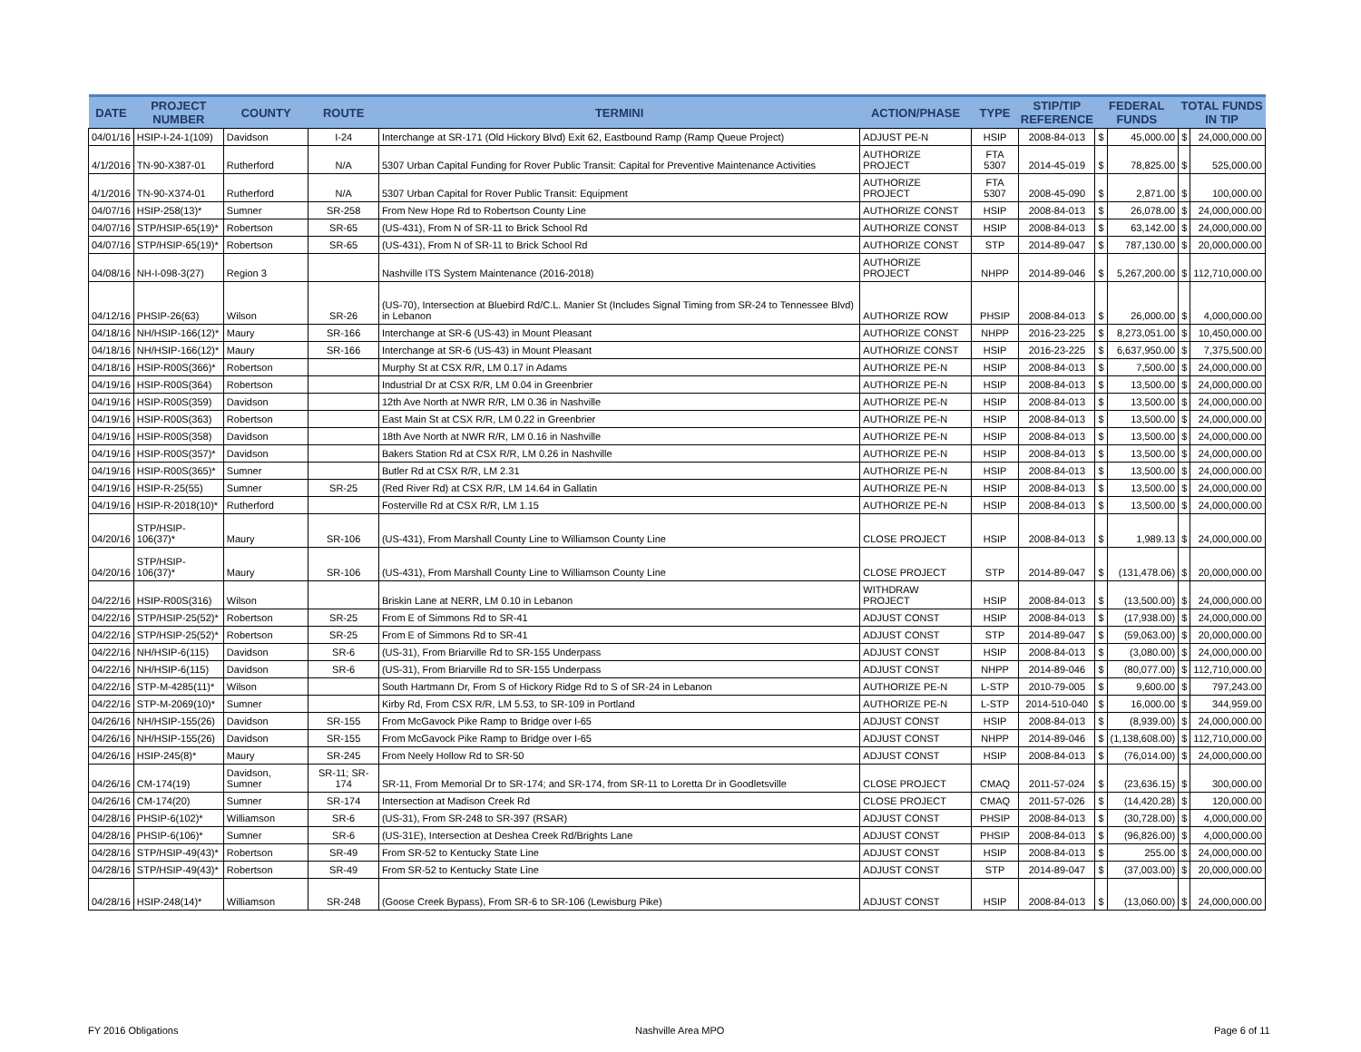| DATE | PROJECT NUMBER | COUNTY | ROUTE | TERMINI | ACTION/PHASE | TYPE | STIP/TIP REFERENCE | FEDERAL FUNDS | | TOTAL FUNDS IN TIP | |
| --- | --- | --- | --- | --- | --- | --- | --- | --- | --- | --- | --- |
| 04/01/16 | HSIP-I-24-1(109) | Davidson | I-24 | Interchange at SR-171 (Old Hickory Blvd) Exit 62, Eastbound Ramp (Ramp Queue Project) | ADJUST PE-N | HSIP | 2008-84-013 | $ | 45,000.00 | $ | 24,000,000.00 |
| 4/1/2016 | TN-90-X387-01 | Rutherford | N/A | 5307 Urban Capital Funding for Rover Public Transit: Capital for Preventive Maintenance Activities | AUTHORIZE PROJECT | FTA 5307 | 2014-45-019 | $ | 78,825.00 | $ | 525,000.00 |
| 4/1/2016 | TN-90-X374-01 | Rutherford | N/A | 5307 Urban Capital for Rover Public Transit: Equipment | AUTHORIZE PROJECT | FTA 5307 | 2008-45-090 | $ | 2,871.00 | $ | 100,000.00 |
| 04/07/16 | HSIP-258(13)* | Sumner | SR-258 | From New Hope Rd to Robertson County Line | AUTHORIZE CONST | HSIP | 2008-84-013 | $ | 26,078.00 | $ | 24,000,000.00 |
| 04/07/16 | STP/HSIP-65(19)* | Robertson | SR-65 | (US-431), From N of SR-11 to Brick School Rd | AUTHORIZE CONST | HSIP | 2008-84-013 | $ | 63,142.00 | $ | 24,000,000.00 |
| 04/07/16 | STP/HSIP-65(19)* | Robertson | SR-65 | (US-431), From N of SR-11 to Brick School Rd | AUTHORIZE CONST | STP | 2014-89-047 | $ | 787,130.00 | $ | 20,000,000.00 |
| 04/08/16 | NH-I-098-3(27) | Region 3 | | Nashville ITS System Maintenance (2016-2018) | AUTHORIZE PROJECT | NHPP | 2014-89-046 | $ | 5,267,200.00 | $ | 112,710,000.00 |
| 04/12/16 | PHSIP-26(63) | Wilson | SR-26 | (US-70), Intersection at Bluebird Rd/C.L. Manier St (Includes Signal Timing from SR-24 to Tennessee Blvd) in Lebanon | AUTHORIZE ROW | PHSIP | 2008-84-013 | $ | 26,000.00 | $ | 4,000,000.00 |
| 04/18/16 | NH/HSIP-166(12)* | Maury | SR-166 | Interchange at SR-6 (US-43) in Mount Pleasant | AUTHORIZE CONST | NHPP | 2016-23-225 | $ | 8,273,051.00 | $ | 10,450,000.00 |
| 04/18/16 | NH/HSIP-166(12)* | Maury | SR-166 | Interchange at SR-6 (US-43) in Mount Pleasant | AUTHORIZE CONST | HSIP | 2016-23-225 | $ | 6,637,950.00 | $ | 7,375,500.00 |
| 04/18/16 | HSIP-R00S(366)* | Robertson | | Murphy St at CSX R/R, LM 0.17 in Adams | AUTHORIZE PE-N | HSIP | 2008-84-013 | $ | 7,500.00 | $ | 24,000,000.00 |
| 04/19/16 | HSIP-R00S(364) | Robertson | | Industrial Dr at CSX R/R, LM 0.04 in Greenbrier | AUTHORIZE PE-N | HSIP | 2008-84-013 | $ | 13,500.00 | $ | 24,000,000.00 |
| 04/19/16 | HSIP-R00S(359) | Davidson | | 12th Ave North at NWR R/R, LM 0.36 in Nashville | AUTHORIZE PE-N | HSIP | 2008-84-013 | $ | 13,500.00 | $ | 24,000,000.00 |
| 04/19/16 | HSIP-R00S(363) | Robertson | | East Main St at CSX R/R, LM 0.22 in Greenbrier | AUTHORIZE PE-N | HSIP | 2008-84-013 | $ | 13,500.00 | $ | 24,000,000.00 |
| 04/19/16 | HSIP-R00S(358) | Davidson | | 18th Ave North at NWR R/R, LM 0.16 in Nashville | AUTHORIZE PE-N | HSIP | 2008-84-013 | $ | 13,500.00 | $ | 24,000,000.00 |
| 04/19/16 | HSIP-R00S(357)* | Davidson | | Bakers Station Rd at CSX R/R, LM 0.26 in Nashville | AUTHORIZE PE-N | HSIP | 2008-84-013 | $ | 13,500.00 | $ | 24,000,000.00 |
| 04/19/16 | HSIP-R00S(365)* | Sumner | | Butler Rd at CSX R/R, LM 2.31 | AUTHORIZE PE-N | HSIP | 2008-84-013 | $ | 13,500.00 | $ | 24,000,000.00 |
| 04/19/16 | HSIP-R-25(55) | Sumner | SR-25 | (Red River Rd) at CSX R/R, LM 14.64 in Gallatin | AUTHORIZE PE-N | HSIP | 2008-84-013 | $ | 13,500.00 | $ | 24,000,000.00 |
| 04/19/16 | HSIP-R-2018(10)* | Rutherford | | Fosterville Rd at CSX R/R, LM 1.15 | AUTHORIZE PE-N | HSIP | 2008-84-013 | $ | 13,500.00 | $ | 24,000,000.00 |
| 04/20/16 | STP/HSIP-106(37)* | Maury | SR-106 | (US-431), From Marshall County Line to Williamson County Line | CLOSE PROJECT | HSIP | 2008-84-013 | $ | 1,989.13 | $ | 24,000,000.00 |
| 04/20/16 | STP/HSIP-106(37)* | Maury | SR-106 | (US-431), From Marshall County Line to Williamson County Line | CLOSE PROJECT | STP | 2014-89-047 | $ | (131,478.06) | $ | 20,000,000.00 |
| 04/22/16 | HSIP-R00S(316) | Wilson | | Briskin Lane at NERR, LM 0.10 in Lebanon | WITHDRAW PROJECT | HSIP | 2008-84-013 | $ | (13,500.00) | $ | 24,000,000.00 |
| 04/22/16 | STP/HSIP-25(52)* | Robertson | SR-25 | From E of Simmons Rd to SR-41 | ADJUST CONST | HSIP | 2008-84-013 | $ | (17,938.00) | $ | 24,000,000.00 |
| 04/22/16 | STP/HSIP-25(52)* | Robertson | SR-25 | From E of Simmons Rd to SR-41 | ADJUST CONST | STP | 2014-89-047 | $ | (59,063.00) | $ | 20,000,000.00 |
| 04/22/16 | NH/HSIP-6(115) | Davidson | SR-6 | (US-31), From Briarville Rd to SR-155 Underpass | ADJUST CONST | HSIP | 2008-84-013 | $ | (3,080.00) | $ | 24,000,000.00 |
| 04/22/16 | NH/HSIP-6(115) | Davidson | SR-6 | (US-31), From Briarville Rd to SR-155 Underpass | ADJUST CONST | NHPP | 2014-89-046 | $ | (80,077.00) | $ | 112,710,000.00 |
| 04/22/16 | STP-M-4285(11)* | Wilson | | South Hartmann Dr, From S of Hickory Ridge Rd to S of SR-24 in Lebanon | AUTHORIZE PE-N | L-STP | 2010-79-005 | $ | 9,600.00 | $ | 797,243.00 |
| 04/22/16 | STP-M-2069(10)* | Sumner | | Kirby Rd, From CSX R/R, LM 5.53, to SR-109 in Portland | AUTHORIZE PE-N | L-STP | 2014-510-040 | $ | 16,000.00 | $ | 344,959.00 |
| 04/26/16 | NH/HSIP-155(26) | Davidson | SR-155 | From McGavock Pike Ramp to Bridge over I-65 | ADJUST CONST | HSIP | 2008-84-013 | $ | (8,939.00) | $ | 24,000,000.00 |
| 04/26/16 | NH/HSIP-155(26) | Davidson | SR-155 | From McGavock Pike Ramp to Bridge over I-65 | ADJUST CONST | NHPP | 2014-89-046 | $ | (1,138,608.00) | $ | 112,710,000.00 |
| 04/26/16 | HSIP-245(8)* | Maury | SR-245 | From Neely Hollow Rd to SR-50 | ADJUST CONST | HSIP | 2008-84-013 | $ | (76,014.00) | $ | 24,000,000.00 |
| 04/26/16 | CM-174(19) | Davidson, Sumner | SR-11; SR-174 | SR-11, From Memorial Dr to SR-174; and SR-174, from SR-11 to Loretta Dr in Goodletsville | CLOSE PROJECT | CMAQ | 2011-57-024 | $ | (23,636.15) | $ | 300,000.00 |
| 04/26/16 | CM-174(20) | Sumner | SR-174 | Intersection at Madison Creek Rd | CLOSE PROJECT | CMAQ | 2011-57-026 | $ | (14,420.28) | $ | 120,000.00 |
| 04/28/16 | PHSIP-6(102)* | Williamson | SR-6 | (US-31), From SR-248 to SR-397 (RSAR) | ADJUST CONST | PHSIP | 2008-84-013 | $ | (30,728.00) | $ | 4,000,000.00 |
| 04/28/16 | PHSIP-6(106)* | Sumner | SR-6 | (US-31E), Intersection at Deshea Creek Rd/Brights Lane | ADJUST CONST | PHSIP | 2008-84-013 | $ | (96,826.00) | $ | 4,000,000.00 |
| 04/28/16 | STP/HSIP-49(43)* | Robertson | SR-49 | From SR-52 to Kentucky State Line | ADJUST CONST | HSIP | 2008-84-013 | $ | 255.00 | $ | 24,000,000.00 |
| 04/28/16 | STP/HSIP-49(43)* | Robertson | SR-49 | From SR-52 to Kentucky State Line | ADJUST CONST | STP | 2014-89-047 | $ | (37,003.00) | $ | 20,000,000.00 |
| 04/28/16 | HSIP-248(14)* | Williamson | SR-248 | (Goose Creek Bypass), From SR-6 to SR-106 (Lewisburg Pike) | ADJUST CONST | HSIP | 2008-84-013 | $ | (13,060.00) | $ | 24,000,000.00 |
FY 2016 Obligations Nashville Area MPO Page 6 of 11